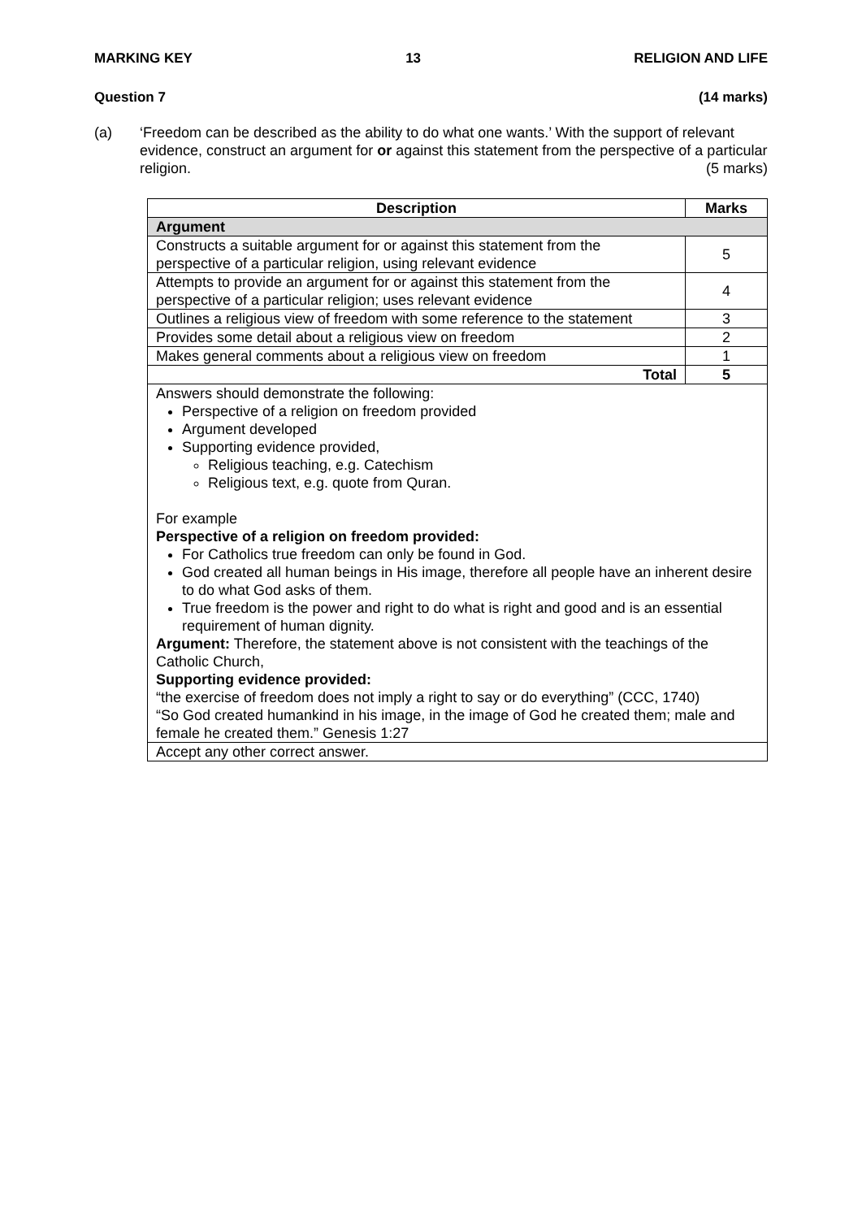MARKING KEY 13 RELIGION AND LIFE
Question 7 (14 marks)
(a) ‘Freedom can be described as the ability to do what one wants.’ With the support of relevant evidence, construct an argument for or against this statement from the perspective of a particular religion. (5 marks)
| Description | Marks |
| --- | --- |
| Argument | |
| Constructs a suitable argument for or against this statement from the perspective of a particular religion, using relevant evidence | 5 |
| Attempts to provide an argument for or against this statement from the perspective of a particular religion; uses relevant evidence | 4 |
| Outlines a religious view of freedom with some reference to the statement | 3 |
| Provides some detail about a religious view on freedom | 2 |
| Makes general comments about a religious view on freedom | 1 |
| Total | 5 |
| Answers should demonstrate the following: Perspective of a religion on freedom provided Argument developed Supporting evidence provided, Religious teaching, e.g. Catechism Religious text, e.g. quote from Quran. For example Perspective of a religion on freedom provided: For Catholics true freedom can only be found in God. God created all human beings in His image, therefore all people have an inherent desire to do what God asks of them. True freedom is the power and right to do what is right and good and is an essential requirement of human dignity. Argument: Therefore, the statement above is not consistent with the teachings of the Catholic Church, Supporting evidence provided: “the exercise of freedom does not imply a right to say or do everything” (CCC, 1740) “So God created humankind in his image, in the image of God he created them; male and female he created them.” Genesis 1:27 | |
| Accept any other correct answer. | |